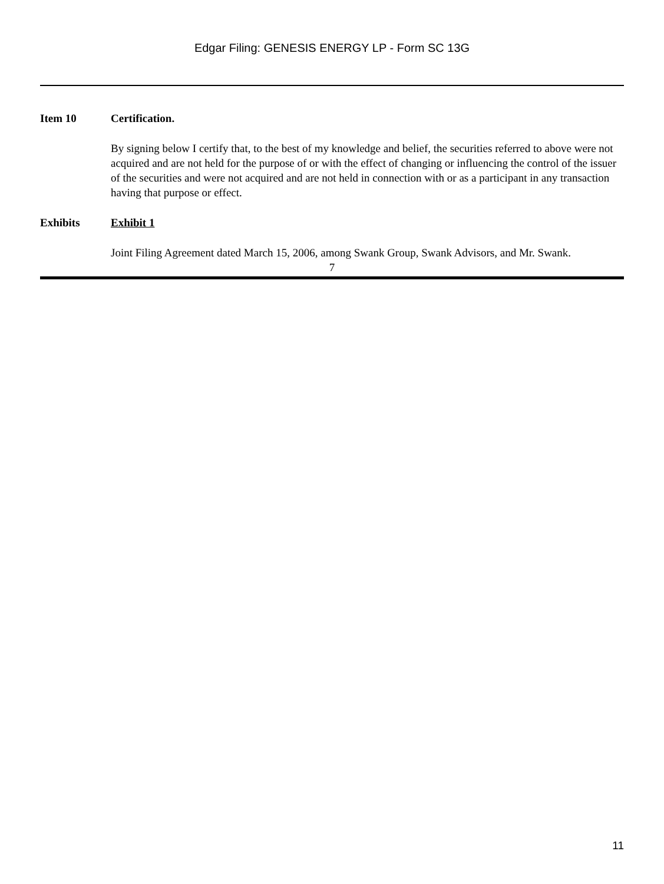Edgar Filing: GENESIS ENERGY LP - Form SC 13G
Item 10 Certification.
By signing below I certify that, to the best of my knowledge and belief, the securities referred to above were not acquired and are not held for the purpose of or with the effect of changing or influencing the control of the issuer of the securities and were not acquired and are not held in connection with or as a participant in any transaction having that purpose or effect.
Exhibits Exhibit 1
Joint Filing Agreement dated March 15, 2006, among Swank Group, Swank Advisors, and Mr. Swank.
7
11